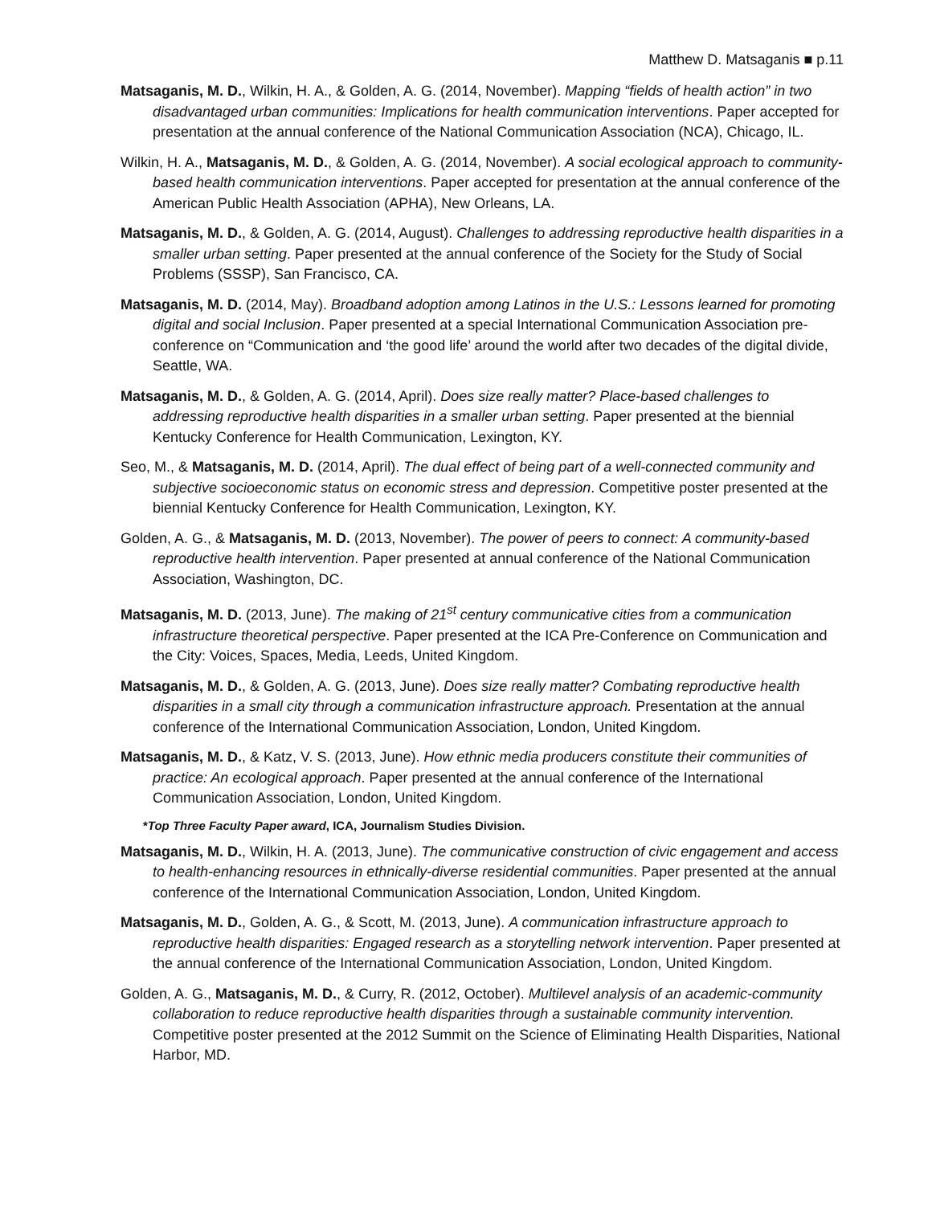Matthew D. Matsaganis ■ p.11
Matsaganis, M. D., Wilkin, H. A., & Golden, A. G. (2014, November). Mapping “fields of health action” in two disadvantaged urban communities: Implications for health communication interventions. Paper accepted for presentation at the annual conference of the National Communication Association (NCA), Chicago, IL.
Wilkin, H. A., Matsaganis, M. D., & Golden, A. G. (2014, November). A social ecological approach to community-based health communication interventions. Paper accepted for presentation at the annual conference of the American Public Health Association (APHA), New Orleans, LA.
Matsaganis, M. D., & Golden, A. G. (2014, August). Challenges to addressing reproductive health disparities in a smaller urban setting. Paper presented at the annual conference of the Society for the Study of Social Problems (SSSP), San Francisco, CA.
Matsaganis, M. D. (2014, May). Broadband adoption among Latinos in the U.S.: Lessons learned for promoting digital and social Inclusion. Paper presented at a special International Communication Association pre-conference on “Communication and ‘the good life’ around the world after two decades of the digital divide, Seattle, WA.
Matsaganis, M. D., & Golden, A. G. (2014, April). Does size really matter? Place-based challenges to addressing reproductive health disparities in a smaller urban setting. Paper presented at the biennial Kentucky Conference for Health Communication, Lexington, KY.
Seo, M., & Matsaganis, M. D. (2014, April). The dual effect of being part of a well-connected community and subjective socioeconomic status on economic stress and depression. Competitive poster presented at the biennial Kentucky Conference for Health Communication, Lexington, KY.
Golden, A. G., & Matsaganis, M. D. (2013, November). The power of peers to connect: A community-based reproductive health intervention. Paper presented at annual conference of the National Communication Association, Washington, DC.
Matsaganis, M. D. (2013, June). The making of 21<sup>st</sup> century communicative cities from a communication infrastructure theoretical perspective. Paper presented at the ICA Pre-Conference on Communication and the City: Voices, Spaces, Media, Leeds, United Kingdom.
Matsaganis, M. D., & Golden, A. G. (2013, June). Does size really matter? Combating reproductive health disparities in a small city through a communication infrastructure approach. Presentation at the annual conference of the International Communication Association, London, United Kingdom.
Matsaganis, M. D., & Katz, V. S. (2013, June). How ethnic media producers constitute their communities of practice: An ecological approach. Paper presented at the annual conference of the International Communication Association, London, United Kingdom.
*Top Three Faculty Paper award, ICA, Journalism Studies Division.
Matsaganis, M. D., Wilkin, H. A. (2013, June). The communicative construction of civic engagement and access to health-enhancing resources in ethnically-diverse residential communities. Paper presented at the annual conference of the International Communication Association, London, United Kingdom.
Matsaganis, M. D., Golden, A. G., & Scott, M. (2013, June). A communication infrastructure approach to reproductive health disparities: Engaged research as a storytelling network intervention. Paper presented at the annual conference of the International Communication Association, London, United Kingdom.
Golden, A. G., Matsaganis, M. D., & Curry, R. (2012, October). Multilevel analysis of an academic-community collaboration to reduce reproductive health disparities through a sustainable community intervention. Competitive poster presented at the 2012 Summit on the Science of Eliminating Health Disparities, National Harbor, MD.